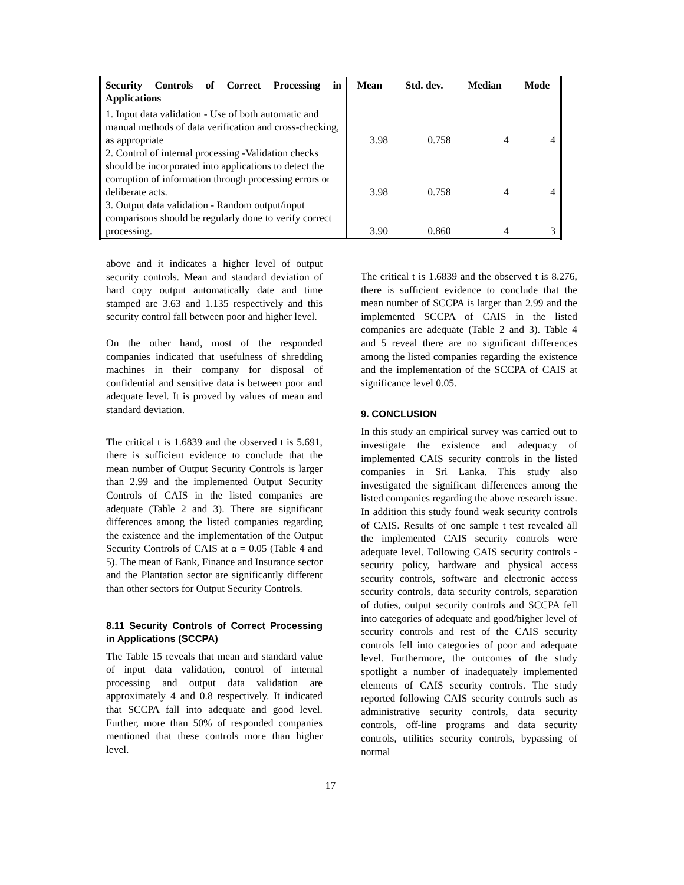| Security Controls of Correct Processing in Applications | Mean | Std. dev. | Median | Mode |
| --- | --- | --- | --- | --- |
| 1. Input data validation - Use of both automatic and manual methods of data verification and cross-checking, as appropriate 2. Control of internal processing -Validation checks should be incorporated into applications to detect the corruption of information through processing errors or deliberate acts. 3. Output data validation - Random output/input comparisons should be regularly done to verify correct processing. | 3.98 3.98 3.90 | 0.758 0.758 0.860 | 4 4 4 | 4 4 3 |
above and it indicates a higher level of output security controls. Mean and standard deviation of hard copy output automatically date and time stamped are 3.63 and 1.135 respectively and this security control fall between poor and higher level.
On the other hand, most of the responded companies indicated that usefulness of shredding machines in their company for disposal of confidential and sensitive data is between poor and adequate level. It is proved by values of mean and standard deviation.
The critical t is 1.6839 and the observed t is 5.691, there is sufficient evidence to conclude that the mean number of Output Security Controls is larger than 2.99 and the implemented Output Security Controls of CAIS in the listed companies are adequate (Table 2 and 3). There are significant differences among the listed companies regarding the existence and the implementation of the Output Security Controls of CAIS at α = 0.05 (Table 4 and 5). The mean of Bank, Finance and Insurance sector and the Plantation sector are significantly different than other sectors for Output Security Controls.
8.11 Security Controls of Correct Processing in Applications (SCCPA)
The Table 15 reveals that mean and standard value of input data validation, control of internal processing and output data validation are approximately 4 and 0.8 respectively. It indicated that SCCPA fall into adequate and good level. Further, more than 50% of responded companies mentioned that these controls more than higher level.
The critical t is 1.6839 and the observed t is 8.276, there is sufficient evidence to conclude that the mean number of SCCPA is larger than 2.99 and the implemented SCCPA of CAIS in the listed companies are adequate (Table 2 and 3). Table 4 and 5 reveal there are no significant differences among the listed companies regarding the existence and the implementation of the SCCPA of CAIS at significance level 0.05.
9. CONCLUSION
In this study an empirical survey was carried out to investigate the existence and adequacy of implemented CAIS security controls in the listed companies in Sri Lanka. This study also investigated the significant differences among the listed companies regarding the above research issue. In addition this study found weak security controls of CAIS. Results of one sample t test revealed all the implemented CAIS security controls were adequate level. Following CAIS security controls - security policy, hardware and physical access security controls, software and electronic access security controls, data security controls, separation of duties, output security controls and SCCPA fell into categories of adequate and good/higher level of security controls and rest of the CAIS security controls fell into categories of poor and adequate level. Furthermore, the outcomes of the study spotlight a number of inadequately implemented elements of CAIS security controls. The study reported following CAIS security controls such as administrative security controls, data security controls, off-line programs and data security controls, utilities security controls, bypassing of normal
17